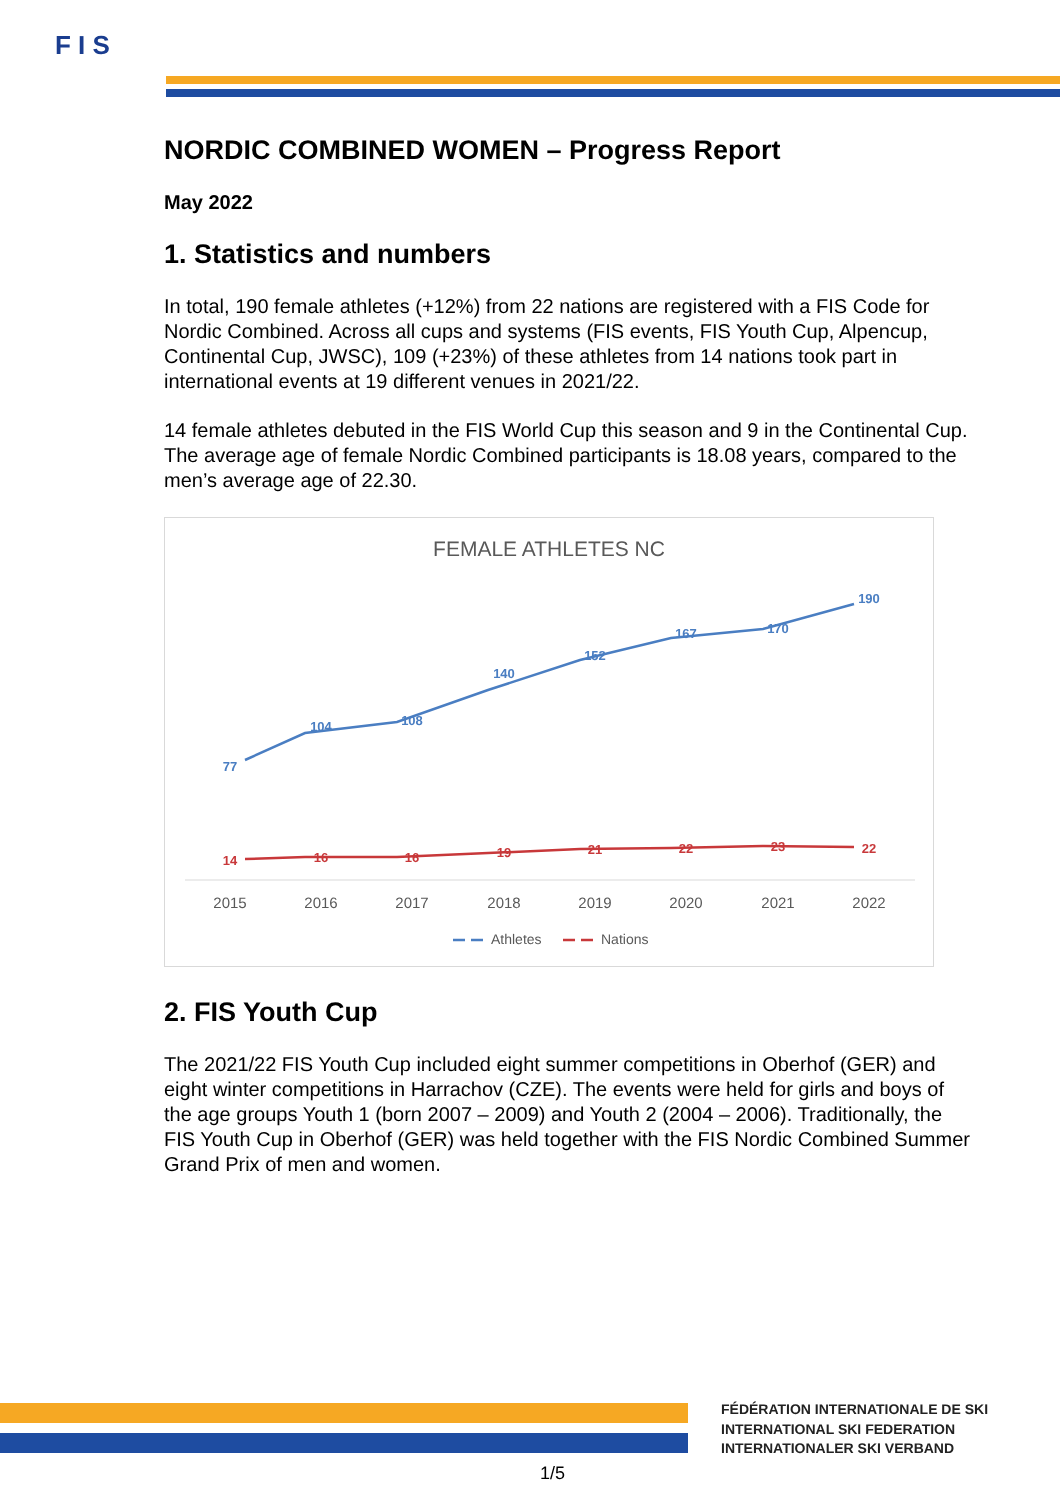F I S
NORDIC COMBINED WOMEN – Progress Report
May 2022
1. Statistics and numbers
In total, 190 female athletes (+12%) from 22 nations are registered with a FIS Code for Nordic Combined. Across all cups and systems (FIS events, FIS Youth Cup, Alpencup, Continental Cup, JWSC), 109 (+23%) of these athletes from 14 nations took part in international events at 19 different venues in 2021/22.
14 female athletes debuted in the FIS World Cup this season and 9 in the Continental Cup. The average age of female Nordic Combined participants is 18.08 years, compared to the men’s average age of 22.30.
FEMALE ATHLETES NC
77
104
108
140
152
167
170
190
14
16
16
19
21
22
23
22
2015
2016
2017
2018
2019
2020
2021
2022
Athletes
Nations
2. FIS Youth Cup
The 2021/22 FIS Youth Cup included eight summer competitions in Oberhof (GER) and eight winter competitions in Harrachov (CZE). The events were held for girls and boys of the age groups Youth 1 (born 2007 – 2009) and Youth 2 (2004 – 2006). Traditionally, the FIS Youth Cup in Oberhof (GER) was held together with the FIS Nordic Combined Summer Grand Prix of men and women.
FÉDÉRATION INTERNATIONALE DE SKI
INTERNATIONAL SKI FEDERATION
INTERNATIONALER SKI VERBAND
1/5